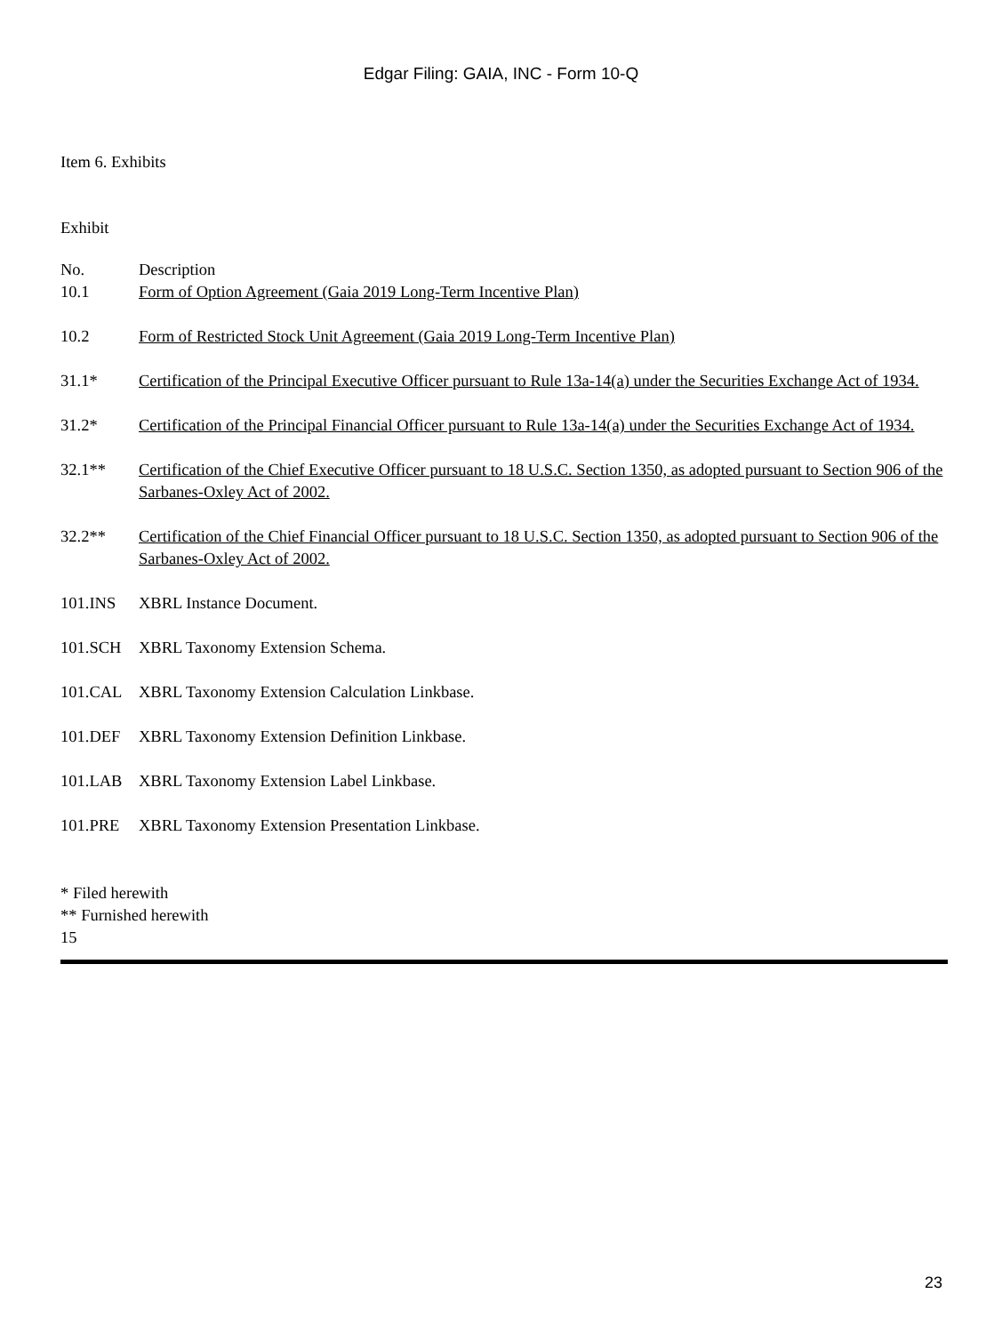Edgar Filing: GAIA, INC - Form 10-Q
Item 6. Exhibits
Exhibit
| No. | Description |
| 10.1 | Form of Option Agreement (Gaia 2019 Long-Term Incentive Plan) |
| 10.2 | Form of Restricted Stock Unit Agreement (Gaia 2019 Long-Term Incentive Plan) |
| 31.1* | Certification of the Principal Executive Officer pursuant to Rule 13a-14(a) under the Securities Exchange Act of 1934. |
| 31.2* | Certification of the Principal Financial Officer pursuant to Rule 13a-14(a) under the Securities Exchange Act of 1934. |
| 32.1** | Certification of the Chief Executive Officer pursuant to 18 U.S.C. Section 1350, as adopted pursuant to Section 906 of the Sarbanes-Oxley Act of 2002. |
| 32.2** | Certification of the Chief Financial Officer pursuant to 18 U.S.C. Section 1350, as adopted pursuant to Section 906 of the Sarbanes-Oxley Act of 2002. |
| 101.INS | XBRL Instance Document. |
| 101.SCH | XBRL Taxonomy Extension Schema. |
| 101.CAL | XBRL Taxonomy Extension Calculation Linkbase. |
| 101.DEF | XBRL Taxonomy Extension Definition Linkbase. |
| 101.LAB | XBRL Taxonomy Extension Label Linkbase. |
| 101.PRE | XBRL Taxonomy Extension Presentation Linkbase. |
* Filed herewith
** Furnished herewith
15
23